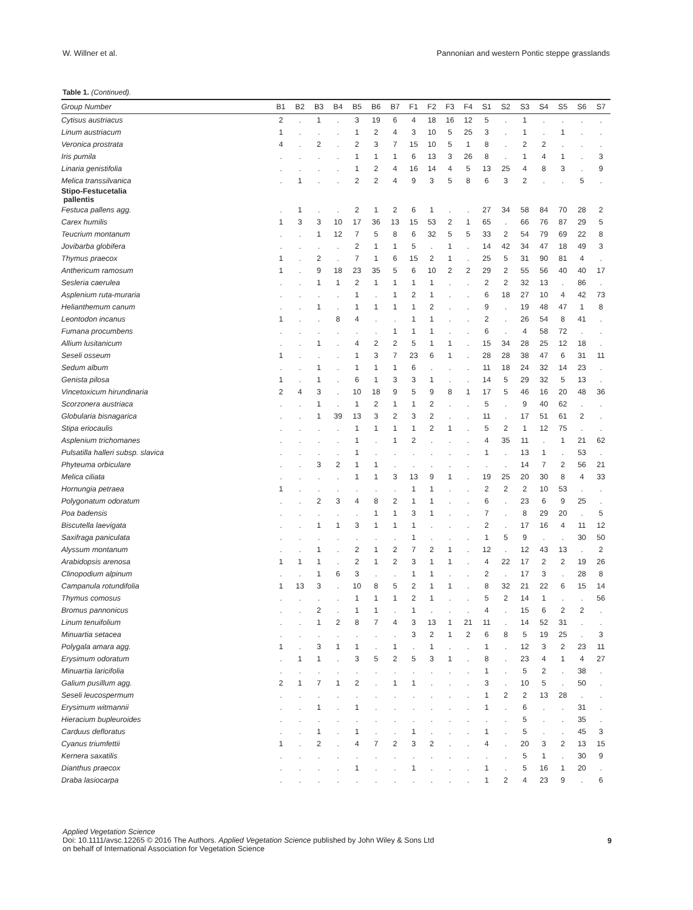W. Willner et al. Pannonian and western Pontic steppe grasslands
Table 1. (Continued).
| Group Number | B1 | B2 | B3 | B4 | B5 | B6 | B7 | F1 | F2 | F3 | F4 | S1 | S2 | S3 | S4 | S5 | S6 | S7 |
| --- | --- | --- | --- | --- | --- | --- | --- | --- | --- | --- | --- | --- | --- | --- | --- | --- | --- | --- |
| Cytisus austriacus | 2 | . | 1 | . | 3 | 19 | 6 | 4 | 18 | 16 | 12 | 5 | . | 1 | . | . | . | . |
| Linum austriacum | 1 | . | . | . | 1 | 2 | 4 | 3 | 10 | 5 | 25 | 3 | . | 1 | . | 1 | . | . |
| Veronica prostrata | 4 | . | 2 | . | 2 | 3 | 7 | 15 | 10 | 5 | 1 | 8 | . | 2 | 2 | . | . | . |
| Iris pumila | . | . | . | . | 1 | 1 | 1 | 6 | 13 | 3 | 26 | 8 | . | 1 | 4 | 1 | . | 3 |
| Linaria genistifolia | . | . | . | . | 1 | 2 | 4 | 16 | 14 | 4 | 5 | 13 | 25 | 4 | 8 | 3 | . | 9 |
| Melica transsilvanica | . | 1 | . | . | 2 | 2 | 4 | 9 | 3 | 5 | 8 | 6 | 3 | 2 | . | . | 5 | . |
| Stipo-Festucetalia pallentis | | | | | | | | | | | | | | | | | | |
| Festuca pallens agg. | . | 1 | . | . | 2 | 1 | 2 | 6 | 1 | . | . | 27 | 34 | 58 | 84 | 70 | 28 | 2 |
| Carex humilis | 1 | 3 | 3 | 10 | 17 | 36 | 13 | 15 | 53 | 2 | 1 | 65 | . | 66 | 76 | 87 | 29 | 5 |
| Teucrium montanum | . | . | 1 | 12 | 7 | 5 | 8 | 6 | 32 | 5 | 5 | 33 | 2 | 54 | 79 | 69 | 22 | 8 |
| Jovibarba globifera | . | . | . | . | 2 | 1 | 1 | 5 | . | 1 | . | 14 | 42 | 34 | 47 | 18 | 49 | 3 |
| Thymus praecox | 1 | . | 2 | . | 7 | 1 | 6 | 15 | 2 | 1 | . | 25 | 5 | 31 | 90 | 81 | 4 | . |
| Anthericum ramosum | 1 | . | 9 | 18 | 23 | 35 | 5 | 6 | 10 | 2 | 2 | 29 | 2 | 55 | 56 | 40 | 40 | 17 |
| Sesleria caerulea | . | . | 1 | 1 | 2 | 1 | 1 | 1 | 1 | . | . | 2 | 2 | 32 | 13 | . | 86 | . |
| Asplenium ruta-muraria | . | . | . | . | 1 | . | 1 | 2 | 1 | . | . | 6 | 18 | 27 | 10 | 4 | 42 | 73 |
| Helianthemum canum | . | . | 1 | . | 1 | 1 | 1 | 1 | 2 | . | . | 9 | . | 19 | 48 | 47 | 1 | 8 |
| Leontodon incanus | 1 | . | . | 8 | 4 | . | . | 1 | 1 | . | . | 2 | . | 26 | 54 | 8 | 41 | . |
| Fumana procumbens | . | . | . | . | . | . | 1 | 1 | 1 | . | . | 6 | . | 4 | 58 | 72 | . | . |
| Allium lusitanicum | . | . | 1 | . | 4 | 2 | 2 | 5 | 1 | 1 | . | 15 | 34 | 28 | 25 | 12 | 18 | . |
| Seseli osseum | 1 | . | . | . | 1 | 3 | 7 | 23 | 6 | 1 | . | 28 | 28 | 38 | 47 | 6 | 31 | 11 |
| Sedum album | . | . | 1 | . | 1 | 1 | 1 | 6 | . | . | . | 11 | 18 | 24 | 32 | 14 | 23 | . |
| Genista pilosa | 1 | . | 1 | . | 6 | 1 | 3 | 3 | 1 | . | . | 14 | 5 | 29 | 32 | 5 | 13 | . |
| Vincetoxicum hirundinaria | 2 | 4 | 3 | . | 10 | 18 | 9 | 5 | 9 | 8 | 1 | 17 | 5 | 46 | 16 | 20 | 48 | 36 |
| Scorzonera austriaca | . | . | 1 | . | 1 | 2 | 1 | 1 | 2 | . | . | 5 | . | 9 | 40 | 62 | . | . |
| Globularia bisnagarica | . | . | 1 | 39 | 13 | 3 | 2 | 3 | 2 | . | . | 11 | . | 17 | 51 | 61 | 2 | . |
| Stipa eriocaulis | . | . | . | . | 1 | 1 | 1 | 1 | 2 | 1 | . | 5 | 2 | 1 | 12 | 75 | . | . |
| Asplenium trichomanes | . | . | . | . | 1 | . | 1 | 2 | . | . | . | 4 | 35 | 11 | . | 1 | 21 | 62 |
| Pulsatilla halleri subsp. slavica | . | . | . | . | 1 | . | . | . | . | . | . | 1 | . | 13 | 1 | . | 53 | . |
| Phyteuma orbiculare | . | . | 3 | 2 | 1 | 1 | . | . | . | . | . | . | . | 14 | 7 | 2 | 56 | 21 |
| Melica ciliata | . | . | . | . | 1 | 1 | 3 | 13 | 9 | 1 | . | 19 | 25 | 20 | 30 | 8 | 4 | 33 |
| Hornungia petraea | 1 | . | . | . | . | . | . | 1 | 1 | . | . | 2 | 2 | 2 | 10 | 53 | . | . |
| Polygonatum odoratum | . | . | 2 | 3 | 4 | 8 | 2 | 1 | 1 | . | . | 6 | . | 23 | 6 | 9 | 25 | . |
| Poa badensis | . | . | . | . | . | 1 | 1 | 3 | 1 | . | . | 7 | . | 8 | 29 | 20 | . | 5 |
| Biscutella laevigata | . | . | 1 | 1 | 3 | 1 | 1 | 1 | . | . | . | 2 | . | 17 | 16 | 4 | 11 | 12 |
| Saxifraga paniculata | . | . | . | . | . | . | . | 1 | . | . | . | 1 | 5 | 9 | . | . | 30 | 50 |
| Alyssum montanum | . | . | 1 | . | 2 | 1 | 2 | 7 | 2 | 1 | . | 12 | . | 12 | 43 | 13 | . | 2 |
| Arabidopsis arenosa | 1 | 1 | 1 | . | 2 | 1 | 2 | 3 | 1 | 1 | . | 4 | 22 | 17 | 2 | 2 | 19 | 26 |
| Clinopodium alpinum | . | . | 1 | 6 | 3 | . | . | 1 | 1 | . | . | 2 | . | 17 | 3 | . | 28 | 8 |
| Campanula rotundifolia | 1 | 13 | 3 | . | 10 | 8 | 5 | 2 | 1 | 1 | . | 8 | 32 | 21 | 22 | 6 | 15 | 14 |
| Thymus comosus | . | . | . | . | 1 | 1 | 1 | 2 | 1 | . | . | 5 | 2 | 14 | 1 | . | . | 56 |
| Bromus pannonicus | . | . | 2 | . | 1 | 1 | . | 1 | . | . | . | 4 | . | 15 | 6 | 2 | 2 | . |
| Linum tenuifolium | . | . | 1 | 2 | 8 | 7 | 4 | 3 | 13 | 1 | 21 | 11 | . | 14 | 52 | 31 | . | . |
| Minuartia setacea | . | . | . | . | . | . | . | 3 | 2 | 1 | 2 | 6 | 8 | 5 | 19 | 25 | . | 3 |
| Polygala amara agg. | 1 | . | 3 | 1 | 1 | . | 1 | . | 1 | . | . | 1 | . | 12 | 3 | 2 | 23 | 11 |
| Erysimum odoratum | . | 1 | 1 | . | 3 | 5 | 2 | 5 | 3 | 1 | . | 8 | . | 23 | 4 | 1 | 4 | 27 |
| Minuartia laricifolia | . | . | . | . | . | . | . | . | . | . | . | 1 | . | 5 | 2 | . | 38 | . |
| Galium pusillum agg. | 2 | 1 | 7 | 1 | 2 | . | 1 | 1 | . | . | . | 3 | . | 10 | 5 | . | 50 | . |
| Seseli leucospermum | . | . | . | . | . | . | . | . | . | . | . | 1 | 2 | 2 | 13 | 28 | . | . |
| Erysimum witmannii | . | . | 1 | . | 1 | . | . | . | . | . | . | 1 | . | 6 | . | . | 31 | . |
| Hieracium bupleuroides | . | . | . | . | . | . | . | . | . | . | . | . | . | 5 | . | . | 35 | . |
| Carduus defloratus | . | . | 1 | . | 1 | . | . | 1 | . | . | . | 1 | . | 5 | . | . | 45 | 3 |
| Cyanus triumfettii | 1 | . | 2 | . | 4 | 7 | 2 | 3 | 2 | . | . | 4 | . | 20 | 3 | 2 | 13 | 15 |
| Kernera saxatilis | . | . | . | . | . | . | . | . | . | . | . | . | . | 5 | 1 | . | 30 | 9 |
| Dianthus praecox | . | . | . | . | 1 | . | . | 1 | . | . | . | 1 | . | 5 | 16 | 1 | 20 | . |
| Draba lasiocarpa | . | . | . | . | . | . | . | . | . | . | . | 1 | 2 | 4 | 23 | 9 | . | 6 |
Applied Vegetation Science
Doi: 10.1111/avsc.12265 © 2016 The Authors. Applied Vegetation Science published by John Wiley & Sons Ltd
on behalf of International Association for Vegetation Science
9